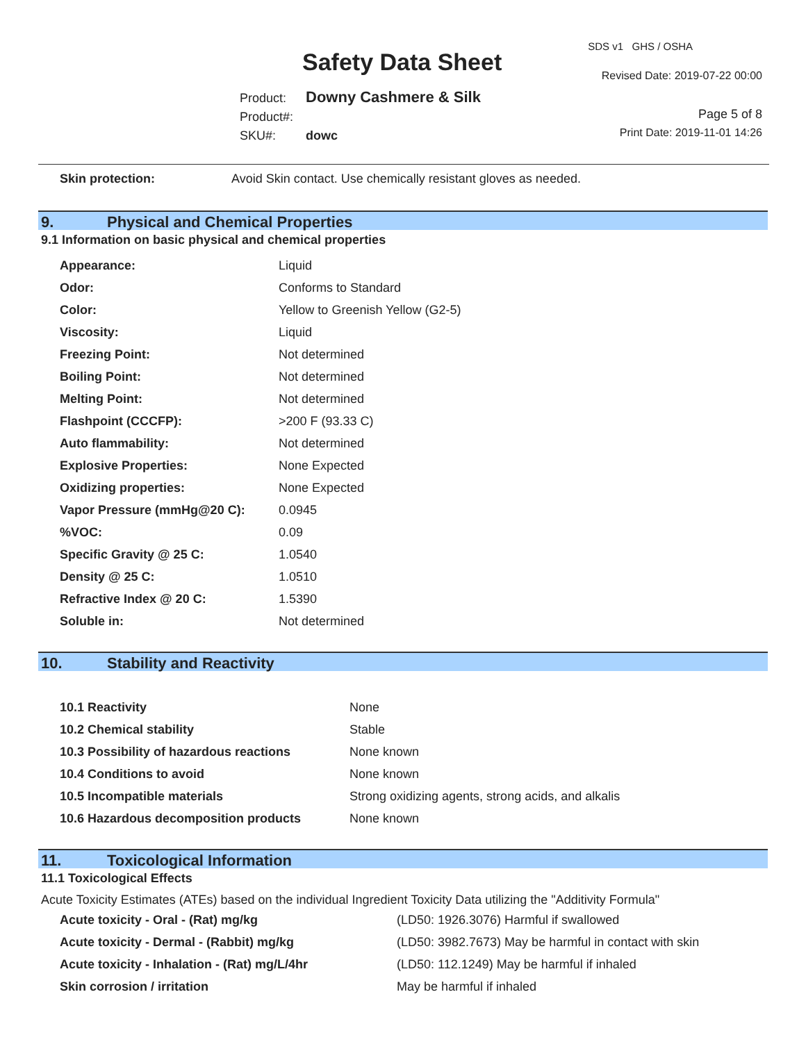SDS v1 GHS / OSHA
Safety Data Sheet Revised Date: 2019-07-22 00:00
Product: Downy Cashmere & Silk
Product#:
SKU#: dowc
Page 5 of 8
Print Date: 2019-11-01 14:26
| Skin protection: | Avoid Skin contact. Use chemically resistant gloves as needed. |
9. Physical and Chemical Properties
9.1 Information on basic physical and chemical properties
| Appearance: | Liquid |
| Odor: | Conforms to Standard |
| Color: | Yellow to Greenish Yellow (G2-5) |
| Viscosity: | Liquid |
| Freezing Point: | Not determined |
| Boiling Point: | Not determined |
| Melting Point: | Not determined |
| Flashpoint (CCCFP): | >200 F (93.33 C) |
| Auto flammability: | Not determined |
| Explosive Properties: | None Expected |
| Oxidizing properties: | None Expected |
| Vapor Pressure (mmHg@20 C): | 0.0945 |
| %VOC: | 0.09 |
| Specific Gravity @ 25 C: | 1.0540 |
| Density @ 25 C: | 1.0510 |
| Refractive Index @ 20 C: | 1.5390 |
| Soluble in: | Not determined |
10. Stability and Reactivity
| 10.1 Reactivity | None |
| 10.2 Chemical stability | Stable |
| 10.3 Possibility of hazardous reactions | None known |
| 10.4 Conditions to avoid | None known |
| 10.5 Incompatible materials | Strong oxidizing agents, strong acids, and alkalis |
| 10.6 Hazardous decomposition products | None known |
11. Toxicological Information
11.1 Toxicological Effects
Acute Toxicity Estimates (ATEs) based on the individual Ingredient Toxicity Data utilizing the "Additivity Formula"
| Acute toxicity - Oral - (Rat) mg/kg | (LD50: 1926.3076) Harmful if swallowed |
| Acute toxicity - Dermal - (Rabbit) mg/kg | (LD50: 3982.7673) May be harmful in contact with skin |
| Acute toxicity - Inhalation - (Rat) mg/L/4hr | (LD50: 112.1249) May be harmful if inhaled |
| Skin corrosion / irritation | May be harmful if inhaled |